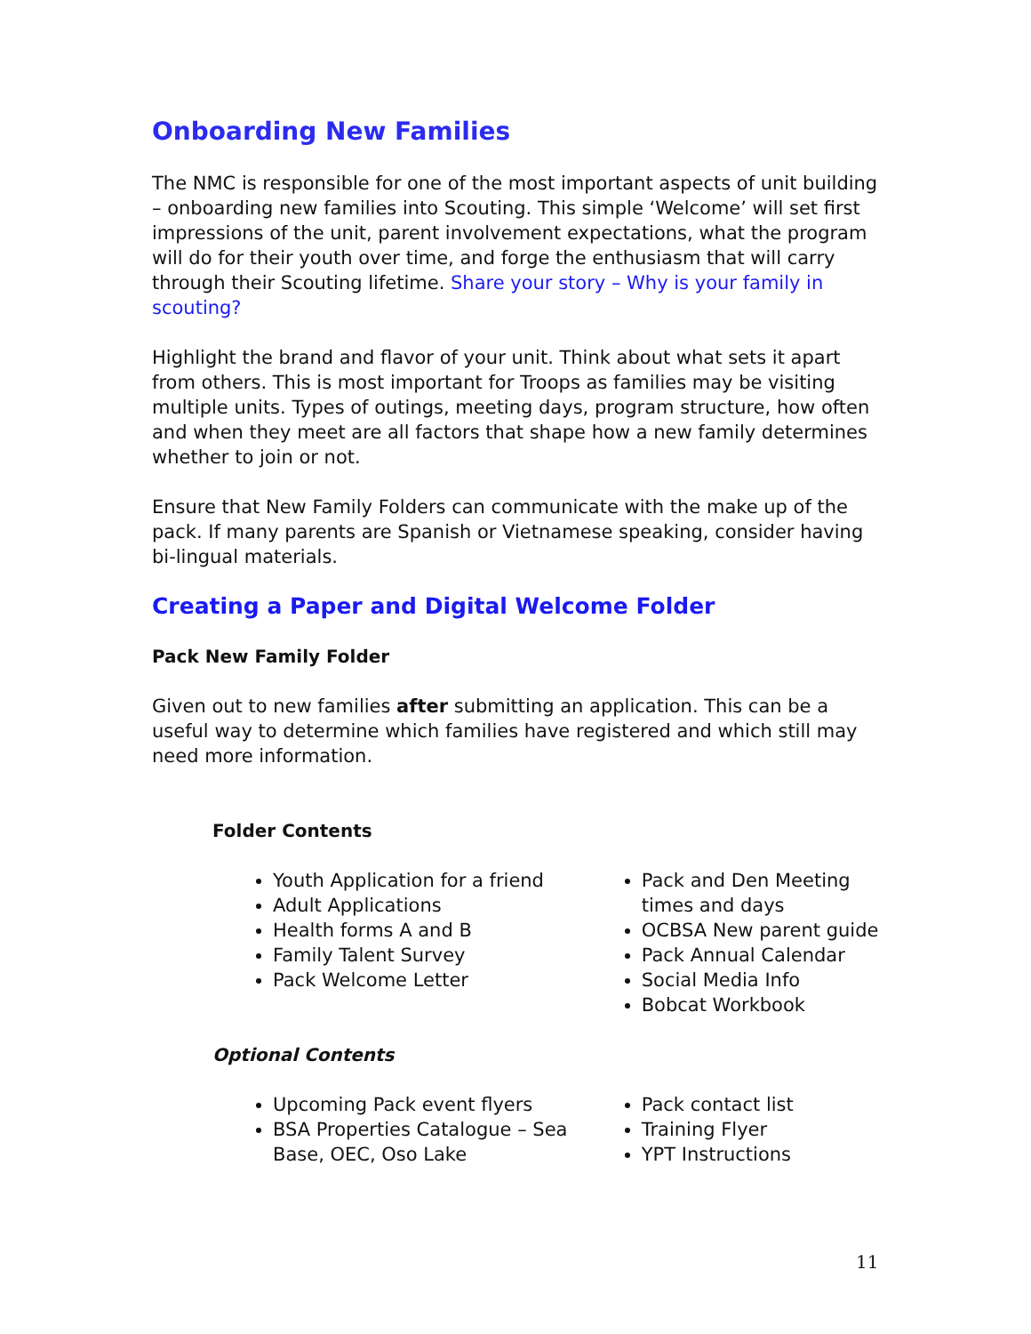Onboarding New Families
The NMC is responsible for one of the most important aspects of unit building – onboarding new families into Scouting. This simple ‘Welcome’ will set first impressions of the unit, parent involvement expectations, what the program will do for their youth over time, and forge the enthusiasm that will carry through their Scouting lifetime. Share your story – Why is your family in scouting?
Highlight the brand and flavor of your unit. Think about what sets it apart from others. This is most important for Troops as families may be visiting multiple units. Types of outings, meeting days, program structure, how often and when they meet are all factors that shape how a new family determines whether to join or not.
Ensure that New Family Folders can communicate with the make up of the pack. If many parents are Spanish or Vietnamese speaking, consider having bi-lingual materials.
Creating a Paper and Digital Welcome Folder
Pack New Family Folder
Given out to new families after submitting an application. This can be a useful way to determine which families have registered and which still may need more information.
Folder Contents
Youth Application for a friend
Adult Applications
Health forms A and B
Family Talent Survey
Pack Welcome Letter
Pack and Den Meeting times and days
OCBSA New parent guide
Pack Annual Calendar
Social Media Info
Bobcat Workbook
Optional Contents
Upcoming Pack event flyers
BSA Properties Catalogue – Sea Base, OEC, Oso Lake
Pack contact list
Training Flyer
YPT Instructions
11